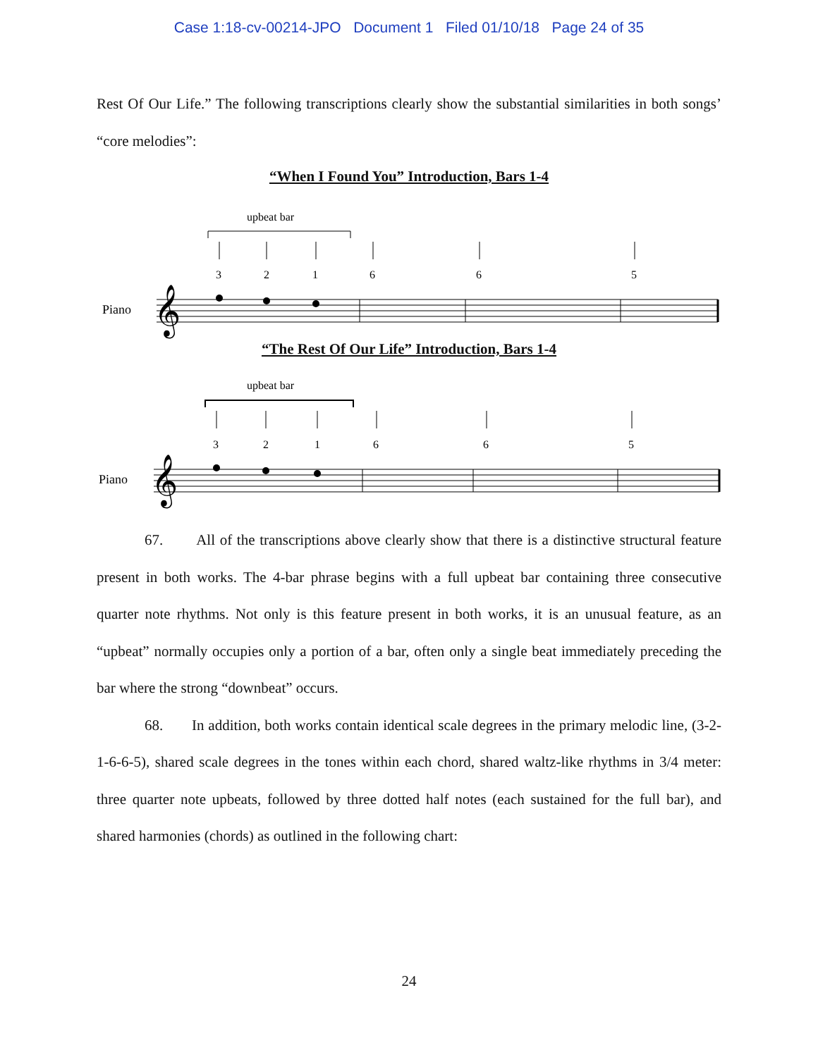Case 1:18-cv-00214-JPO Document 1 Filed 01/10/18 Page 24 of 35
Rest Of Our Life.” The following transcriptions clearly show the substantial similarities in both songs’ “core melodies”:
“When I Found You” Introduction, Bars 1-4
upbeat bar
3
2
1
6
6
5
Piano
𝄞
“The Rest Of Our Life” Introduction, Bars 1-4
upbeat bar
3
2
1
6
6
5
Piano
𝄞
67. All of the transcriptions above clearly show that there is a distinctive structural feature present in both works. The 4-bar phrase begins with a full upbeat bar containing three consecutive quarter note rhythms. Not only is this feature present in both works, it is an unusual feature, as an “upbeat” normally occupies only a portion of a bar, often only a single beat immediately preceding the bar where the strong “downbeat” occurs.
68. In addition, both works contain identical scale degrees in the primary melodic line, (3-2-1-6-6-5), shared scale degrees in the tones within each chord, shared waltz-like rhythms in 3/4 meter: three quarter note upbeats, followed by three dotted half notes (each sustained for the full bar), and shared harmonies (chords) as outlined in the following chart:
24